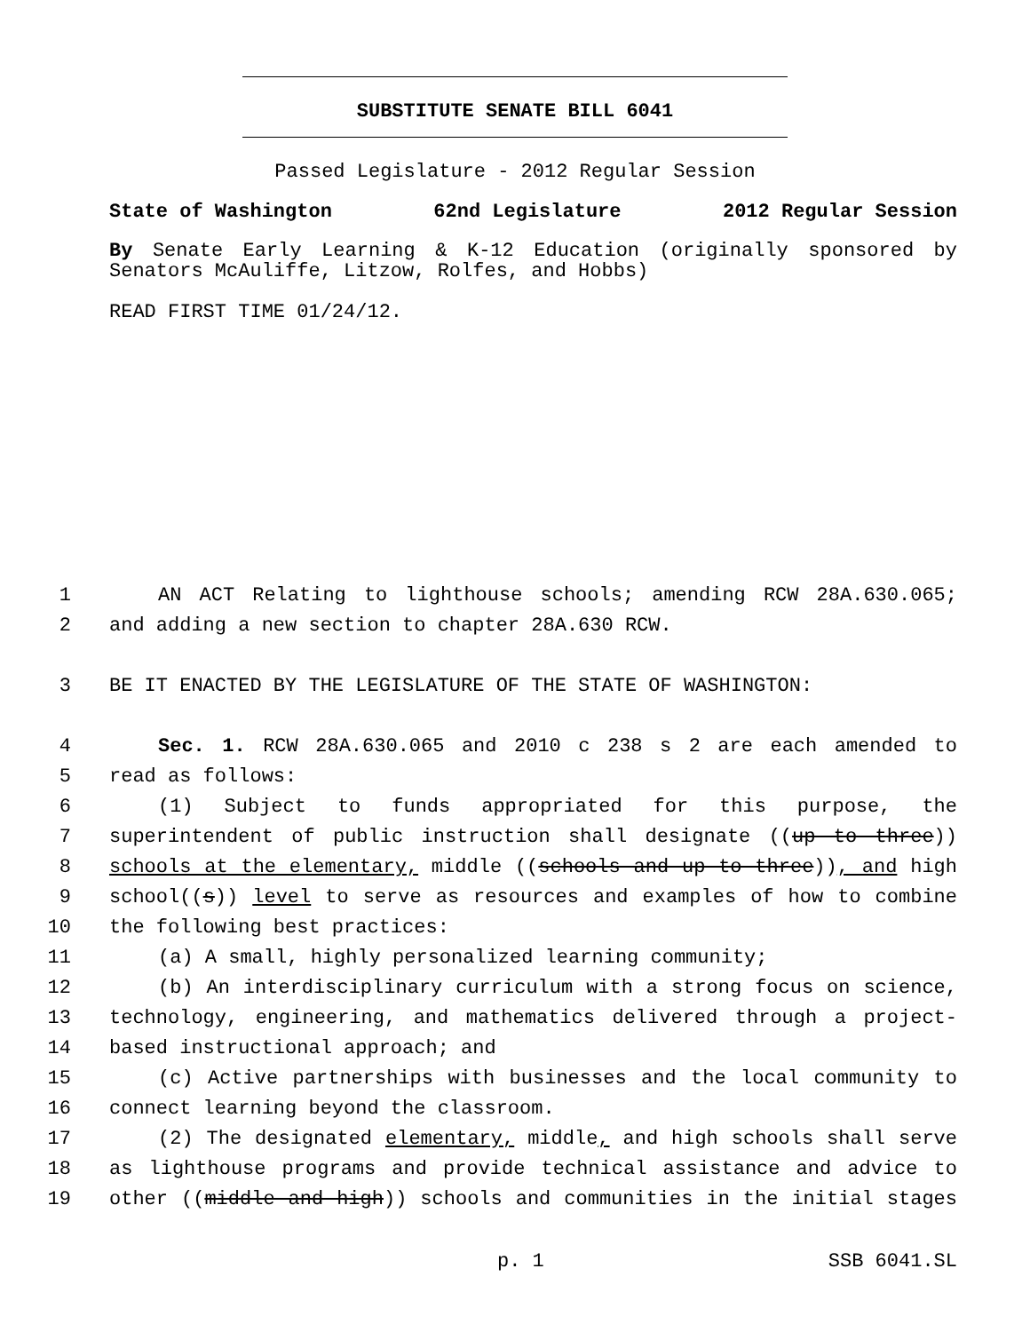SUBSTITUTE SENATE BILL 6041
Passed Legislature - 2012 Regular Session
State of Washington 62nd Legislature 2012 Regular Session
By Senate Early Learning & K-12 Education (originally sponsored by Senators McAuliffe, Litzow, Rolfes, and Hobbs)
READ FIRST TIME 01/24/12.
1 AN ACT Relating to lighthouse schools; amending RCW 28A.630.065;
2 and adding a new section to chapter 28A.630 RCW.
3 BE IT ENACTED BY THE LEGISLATURE OF THE STATE OF WASHINGTON:
4 Sec. 1. RCW 28A.630.065 and 2010 c 238 s 2 are each amended to
5 read as follows:
6 (1) Subject to funds appropriated for this purpose, the
7 superintendent of public instruction shall designate ((up to three))
8 schools at the elementary, middle ((schools and up to three)), and high
9 school((s)) level to serve as resources and examples of how to combine
10 the following best practices:
11 (a) A small, highly personalized learning community;
12 (b) An interdisciplinary curriculum with a strong focus on science,
13 technology, engineering, and mathematics delivered through a project-
14 based instructional approach; and
15 (c) Active partnerships with businesses and the local community to
16 connect learning beyond the classroom.
17 (2) The designated elementary, middle, and high schools shall serve
18 as lighthouse programs and provide technical assistance and advice to
19 other ((middle and high)) schools and communities in the initial stages
p. 1 SSB 6041.SL